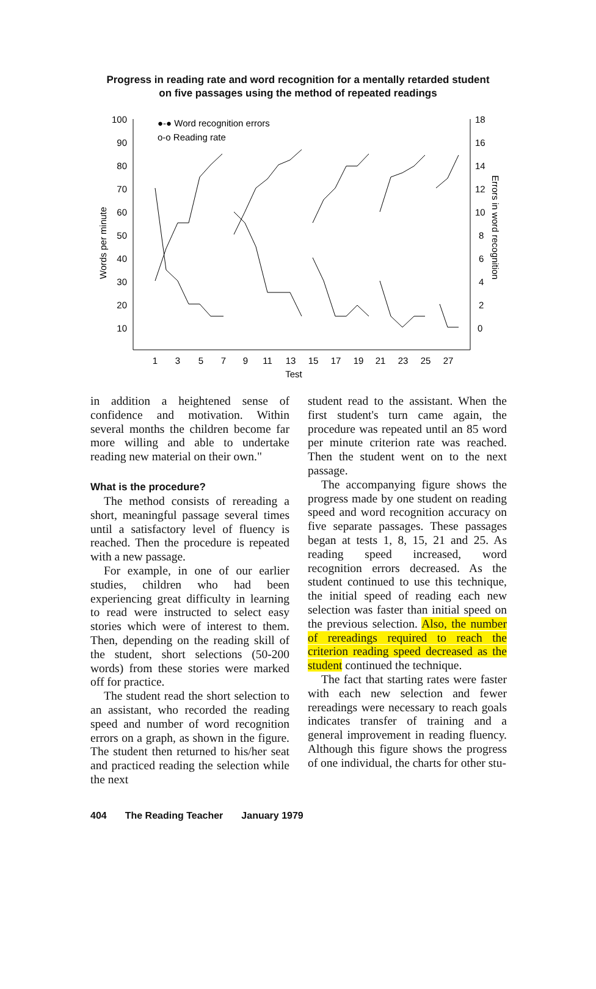Progress in reading rate and word recognition for a mentally retarded student
on five passages using the method of repeated readings
100
90
80
70
60
50
40
30
20
10
18
16
14
12
10
8
6
4
2
0
1
3
5
7
9
11
13
15
17
19
21
23
25
27
Test
Words per minute
Errors in word recognition
●-● Word recognition errors
o-o Reading rate
in addition a heightened sense of confidence and motivation. Within several months the children become far more willing and able to undertake reading new material on their own."
What is the procedure?
The method consists of rereading a short, meaningful passage several times until a satisfactory level of fluency is reached. Then the procedure is repeated with a new passage.
For example, in one of our earlier studies, children who had been experiencing great difficulty in learning to read were instructed to select easy stories which were of interest to them. Then, depending on the reading skill of the student, short selections (50-200 words) from these stories were marked off for practice.
The student read the short selection to an assistant, who recorded the reading speed and number of word recognition errors on a graph, as shown in the figure. The student then returned to his/her seat and practiced reading the selection while the next
student read to the assistant. When the first student's turn came again, the procedure was repeated until an 85 word per minute criterion rate was reached. Then the student went on to the next passage.
The accompanying figure shows the progress made by one student on reading speed and word recognition accuracy on five separate passages. These passages began at tests 1, 8, 15, 21 and 25. As reading speed increased, word recognition errors decreased. As the student continued to use this technique, the initial speed of reading each new selection was faster than initial speed on the previous selection. Also, the number of rereadings required to reach the criterion reading speed decreased as the student continued the technique.
The fact that starting rates were faster with each new selection and fewer rereadings were necessary to reach goals indicates transfer of training and a general improvement in reading fluency. Although this figure shows the progress of one individual, the charts for other stu-
404 The Reading Teacher January 1979